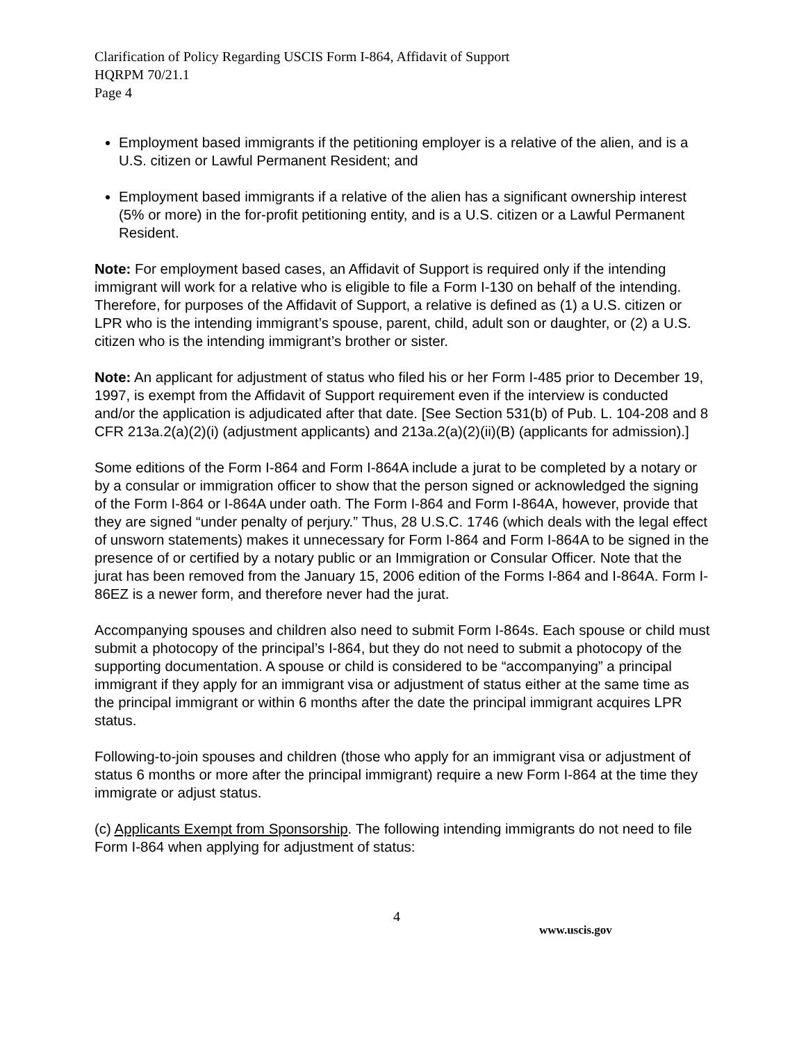Clarification of Policy Regarding USCIS Form I-864, Affidavit of Support
HQRPM 70/21.1
Page 4
Employment based immigrants if the petitioning employer is a relative of the alien, and is a U.S. citizen or Lawful Permanent Resident; and
Employment based immigrants if a relative of the alien has a significant ownership interest (5% or more) in the for-profit petitioning entity, and is a U.S. citizen or a Lawful Permanent Resident.
Note: For employment based cases, an Affidavit of Support is required only if the intending immigrant will work for a relative who is eligible to file a Form I-130 on behalf of the intending. Therefore, for purposes of the Affidavit of Support, a relative is defined as (1) a U.S. citizen or LPR who is the intending immigrant’s spouse, parent, child, adult son or daughter, or (2) a U.S. citizen who is the intending immigrant’s brother or sister.
Note: An applicant for adjustment of status who filed his or her Form I-485 prior to December 19, 1997, is exempt from the Affidavit of Support requirement even if the interview is conducted and/or the application is adjudicated after that date. [See Section 531(b) of Pub. L. 104-208 and 8 CFR 213a.2(a)(2)(i) (adjustment applicants) and 213a.2(a)(2)(ii)(B) (applicants for admission).]
Some editions of the Form I-864 and Form I-864A include a jurat to be completed by a notary or by a consular or immigration officer to show that the person signed or acknowledged the signing of the Form I-864 or I-864A under oath. The Form I-864 and Form I-864A, however, provide that they are signed “under penalty of perjury.” Thus, 28 U.S.C. 1746 (which deals with the legal effect of unsworn statements) makes it unnecessary for Form I-864 and Form I-864A to be signed in the presence of or certified by a notary public or an Immigration or Consular Officer. Note that the jurat has been removed from the January 15, 2006 edition of the Forms I-864 and I-864A. Form I-86EZ is a newer form, and therefore never had the jurat.
Accompanying spouses and children also need to submit Form I-864s. Each spouse or child must submit a photocopy of the principal’s I-864, but they do not need to submit a photocopy of the supporting documentation. A spouse or child is considered to be “accompanying” a principal immigrant if they apply for an immigrant visa or adjustment of status either at the same time as the principal immigrant or within 6 months after the date the principal immigrant acquires LPR status.
Following-to-join spouses and children (those who apply for an immigrant visa or adjustment of status 6 months or more after the principal immigrant) require a new Form I-864 at the time they immigrate or adjust status.
(c) Applicants Exempt from Sponsorship. The following intending immigrants do not need to file Form I-864 when applying for adjustment of status:
4 www.uscis.gov